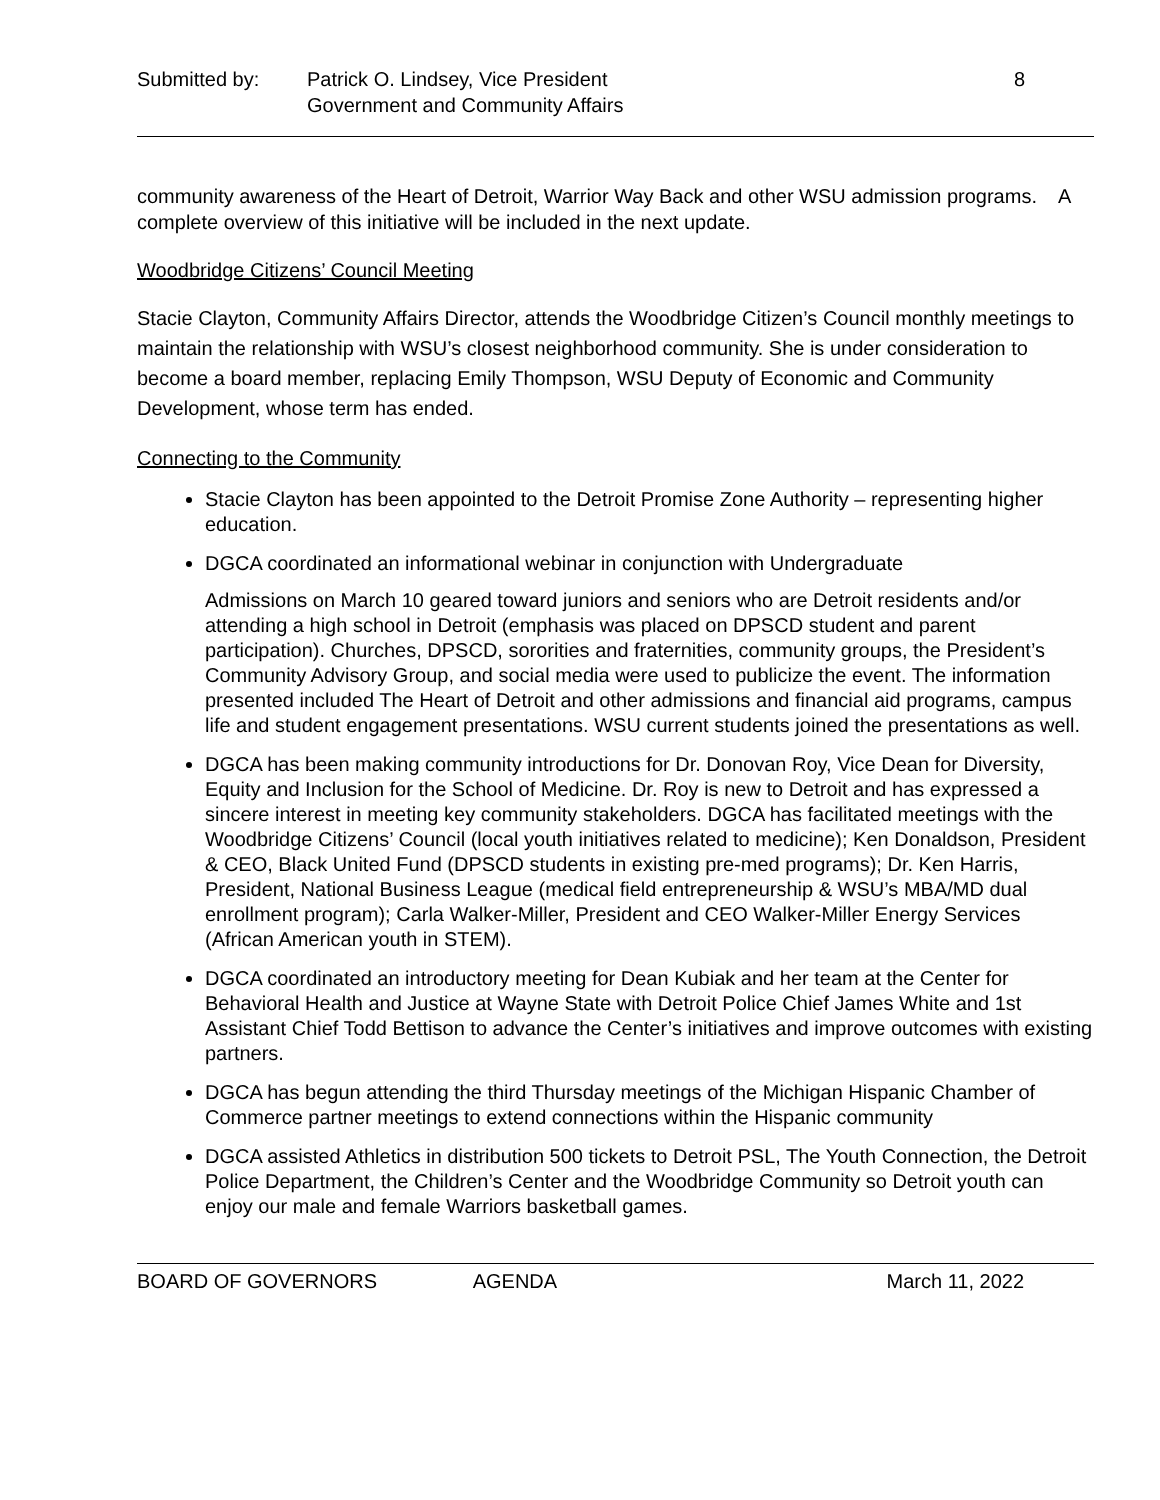Submitted by: Patrick O. Lindsey, Vice President
Government and Community Affairs
8
community awareness of the Heart of Detroit, Warrior Way Back and other WSU admission programs. A complete overview of this initiative will be included in the next update.
Woodbridge Citizens’ Council Meeting
Stacie Clayton, Community Affairs Director, attends the Woodbridge Citizen’s Council monthly meetings to maintain the relationship with WSU’s closest neighborhood community. She is under consideration to become a board member, replacing Emily Thompson, WSU Deputy of Economic and Community Development, whose term has ended.
Connecting to the Community
Stacie Clayton has been appointed to the Detroit Promise Zone Authority – representing higher education.
DGCA coordinated an informational webinar in conjunction with Undergraduate
Admissions on March 10 geared toward juniors and seniors who are Detroit residents and/or attending a high school in Detroit (emphasis was placed on DPSCD student and parent participation). Churches, DPSCD, sororities and fraternities, community groups, the President’s Community Advisory Group, and social media were used to publicize the event. The information presented included The Heart of Detroit and other admissions and financial aid programs, campus life and student engagement presentations. WSU current students joined the presentations as well.
DGCA has been making community introductions for Dr. Donovan Roy, Vice Dean for Diversity, Equity and Inclusion for the School of Medicine. Dr. Roy is new to Detroit and has expressed a sincere interest in meeting key community stakeholders. DGCA has facilitated meetings with the Woodbridge Citizens’ Council (local youth initiatives related to medicine); Ken Donaldson, President & CEO, Black United Fund (DPSCD students in existing pre-med programs); Dr. Ken Harris, President, National Business League (medical field entrepreneurship & WSU’s MBA/MD dual enrollment program); Carla Walker-Miller, President and CEO Walker-Miller Energy Services (African American youth in STEM).
DGCA coordinated an introductory meeting for Dean Kubiak and her team at the Center for Behavioral Health and Justice at Wayne State with Detroit Police Chief James White and 1st Assistant Chief Todd Bettison to advance the Center’s initiatives and improve outcomes with existing partners.
DGCA has begun attending the third Thursday meetings of the Michigan Hispanic Chamber of Commerce partner meetings to extend connections within the Hispanic community
DGCA assisted Athletics in distribution 500 tickets to Detroit PSL, The Youth Connection, the Detroit Police Department, the Children’s Center and the Woodbridge Community so Detroit youth can enjoy our male and female Warriors basketball games.
BOARD OF GOVERNORS AGENDA March 11, 2022